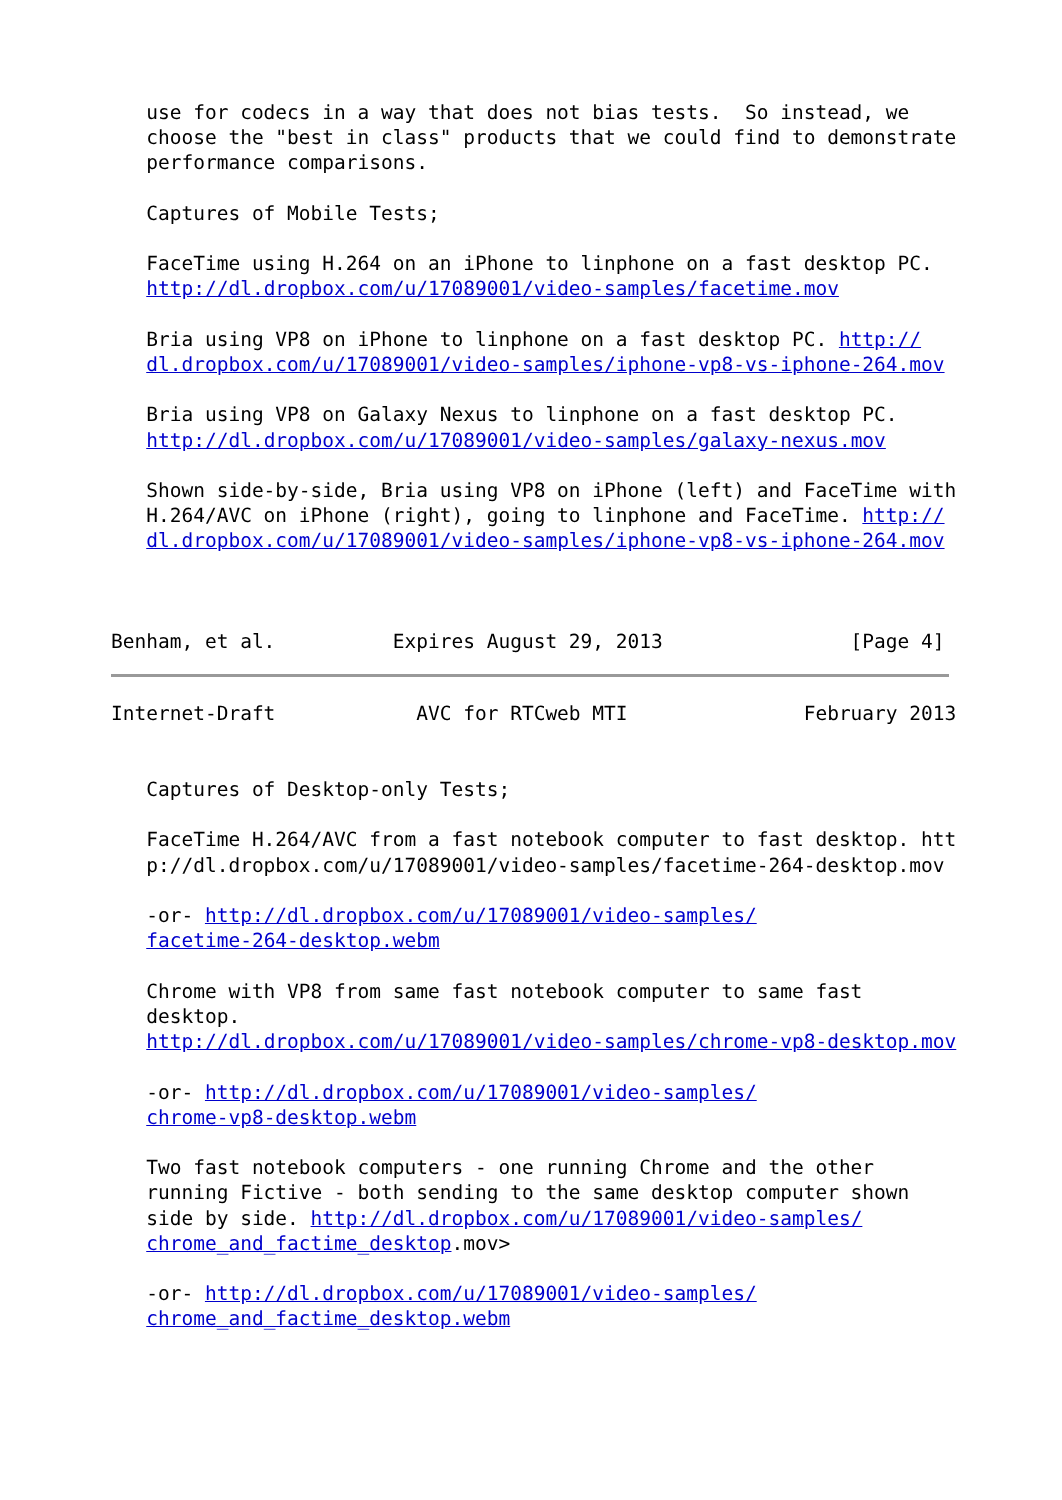use for codecs in a way that does not bias tests.  So instead, we
   choose the "best in class" products that we could find to demonstrate
   performance comparisons.

   Captures of Mobile Tests;

   FaceTime using H.264 on an iPhone to linphone on a fast desktop PC.
   http://dl.dropbox.com/u/17089001/video-samples/facetime.mov

   Bria using VP8 on iPhone to linphone on a fast desktop PC. http://
   dl.dropbox.com/u/17089001/video-samples/iphone-vp8-vs-iphone-264.mov

   Bria using VP8 on Galaxy Nexus to linphone on a fast desktop PC.
   http://dl.dropbox.com/u/17089001/video-samples/galaxy-nexus.mov

   Shown side-by-side, Bria using VP8 on iPhone (left) and FaceTime with
   H.264/AVC on iPhone (right), going to linphone and FaceTime. http://
   dl.dropbox.com/u/17089001/video-samples/iphone-vp8-vs-iphone-264.mov



Benham, et al.          Expires August 29, 2013                [Page 4]
Internet-Draft            AVC for RTCweb MTI               February 2013


   Captures of Desktop-only Tests;

   FaceTime H.264/AVC from a fast notebook computer to fast desktop. htt
   p://dl.dropbox.com/u/17089001/video-samples/facetime-264-desktop.mov

   -or- http://dl.dropbox.com/u/17089001/video-samples/
   facetime-264-desktop.webm

   Chrome with VP8 from same fast notebook computer to same fast
   desktop.
   http://dl.dropbox.com/u/17089001/video-samples/chrome-vp8-desktop.mov

   -or- http://dl.dropbox.com/u/17089001/video-samples/
   chrome-vp8-desktop.webm

   Two fast notebook computers - one running Chrome and the other
   running Fictive - both sending to the same desktop computer shown
   side by side. http://dl.dropbox.com/u/17089001/video-samples/
   chrome_and_factime_desktop.mov>

   -or- http://dl.dropbox.com/u/17089001/video-samples/
   chrome_and_factime_desktop.webm